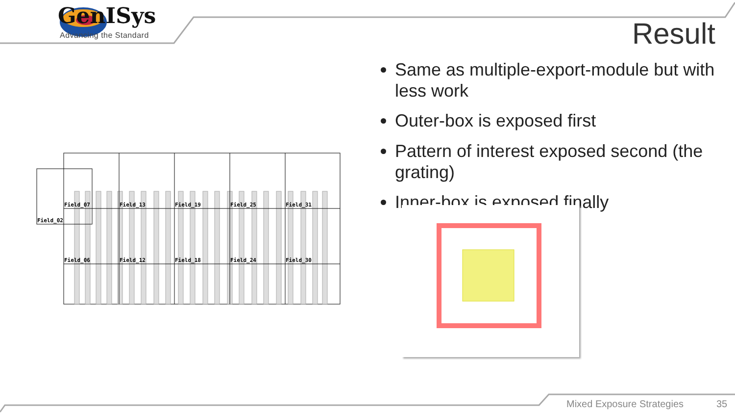GenISys
Advancing the Standard Result
Same as multiple-export-module but with less work
Outer-box is exposed first
Pattern of interest exposed second (the grating)
Inner-box is exposed finally
Field_07
Field_13
Field_19
Field_25
Field_31
Field_02
Field_06
Field_12
Field_18
Field_24
Field_30
Mixed Exposure Strategies 35